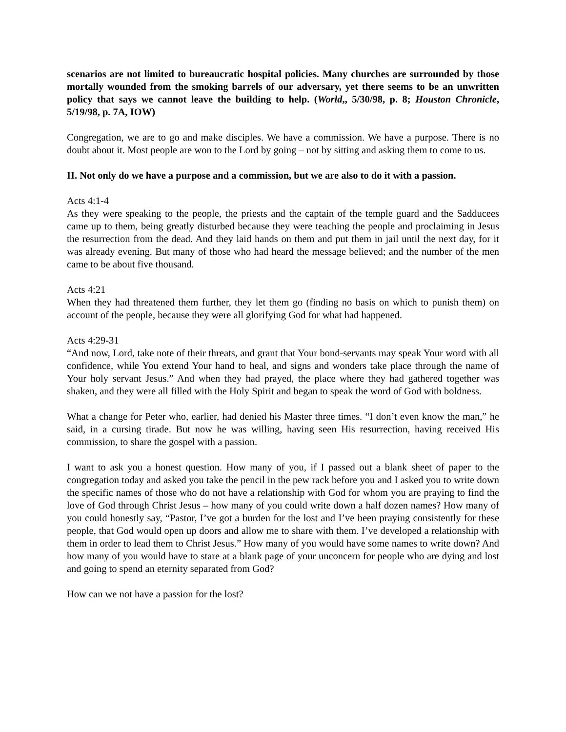scenarios are not limited to bureaucratic hospital policies. Many churches are surrounded by those mortally wounded from the smoking barrels of our adversary, yet there seems to be an unwritten policy that says we cannot leave the building to help. (World,, 5/30/98, p. 8; Houston Chronicle, 5/19/98, p. 7A, IOW)
Congregation, we are to go and make disciples. We have a commission. We have a purpose. There is no doubt about it. Most people are won to the Lord by going – not by sitting and asking them to come to us.
II. Not only do we have a purpose and a commission, but we are also to do it with a passion.
Acts 4:1-4
As they were speaking to the people, the priests and the captain of the temple guard and the Sadducees came up to them, being greatly disturbed because they were teaching the people and proclaiming in Jesus the resurrection from the dead. And they laid hands on them and put them in jail until the next day, for it was already evening. But many of those who had heard the message believed; and the number of the men came to be about five thousand.
Acts 4:21
When they had threatened them further, they let them go (finding no basis on which to punish them) on account of the people, because they were all glorifying God for what had happened.
Acts 4:29-31
“And now, Lord, take note of their threats, and grant that Your bond-servants may speak Your word with all confidence, while You extend Your hand to heal, and signs and wonders take place through the name of Your holy servant Jesus.” And when they had prayed, the place where they had gathered together was shaken, and they were all filled with the Holy Spirit and began to speak the word of God with boldness.
What a change for Peter who, earlier, had denied his Master three times. “I don’t even know the man,” he said, in a cursing tirade. But now he was willing, having seen His resurrection, having received His commission, to share the gospel with a passion.
I want to ask you a honest question. How many of you, if I passed out a blank sheet of paper to the congregation today and asked you take the pencil in the pew rack before you and I asked you to write down the specific names of those who do not have a relationship with God for whom you are praying to find the love of God through Christ Jesus – how many of you could write down a half dozen names? How many of you could honestly say, “Pastor, I’ve got a burden for the lost and I’ve been praying consistently for these people, that God would open up doors and allow me to share with them. I’ve developed a relationship with them in order to lead them to Christ Jesus.” How many of you would have some names to write down? And how many of you would have to stare at a blank page of your unconcern for people who are dying and lost and going to spend an eternity separated from God?
How can we not have a passion for the lost?